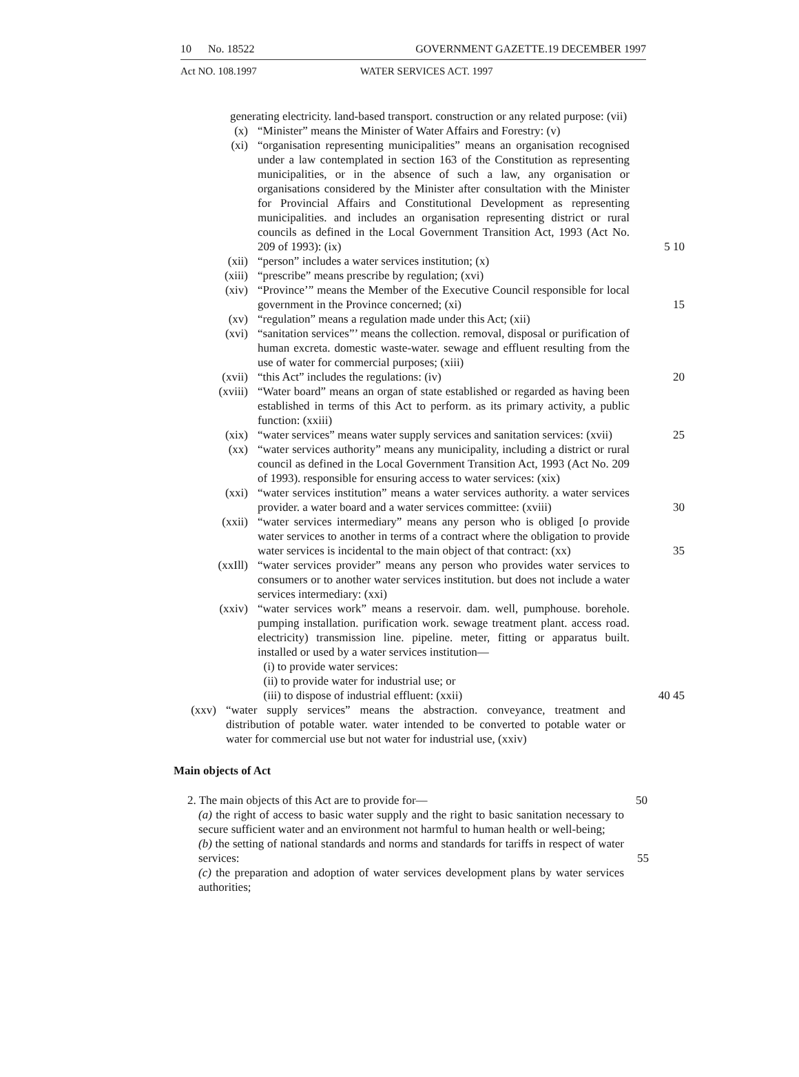10 No. 18522 GOVERNMENT GAZETTE.19 DECEMBER 1997
Act NO. 108.1997 WATER SERVICES ACT. 1997
generating electricity. land-based transport. construction or any related purpose: (vii)
(x) “Minister” means the Minister of Water Affairs and Forestry: (v)
(xi) “organisation representing municipalities” means an organisation recognised under a law contemplated in section 163 of the Constitution as representing municipalities, or in the absence of such a law, any organisation or organisations considered by the Minister after consultation with the Minister for Provincial Affairs and Constitutional Development as representing municipalities. and includes an organisation representing district or rural councils as defined in the Local Government Transition Act, 1993 (Act No. 209 of 1993): (ix)
5 10
(xii) “person” includes a water services institution; (x)
(xiii) “prescribe” means prescribe by regulation; (xvi)
(xiv) “Province’” means the Member of the Executive Council responsible for local government in the Province concerned; (xi)
15
(xv) “regulation” means a regulation made under this Act; (xii)
(xvi) “sanitation services”’ means the collection. removal, disposal or purification of human excreta. domestic waste-water. sewage and effluent resulting from the use of water for commercial purposes; (xiii)
(xvii) “this Act” includes the regulations: (iv) 20
(xviii) “Water board” means an organ of state established or regarded as having been established in terms of this Act to perform. as its primary activity, a public function: (xxiii)
(xix) “water services” means water supply services and sanitation services: (xvii)
25
(xx) “water services authority” means any municipality, including a district or rural council as defined in the Local Government Transition Act, 1993 (Act No. 209 of 1993). responsible for ensuring access to water services: (xix)
(xxi) “water services institution” means a water services authority. a water services provider. a water board and a water services committee: (xviii)
30
(xxii) “water services intermediary” means any person who is obliged [o provide water services to another in terms of a contract where the obligation to provide water services is incidental to the main object of that contract: (xx)
35
(xxIll) “water services provider” means any person who provides water services to consumers or to another water services institution. but does not include a water services intermediary: (xxi)
(xxiv) “water services work” means a reservoir. dam. well, pumphouse. borehole. pumping installation. purification work. sewage treatment plant. access road. electricity) transmission line. pipeline. meter, fitting or apparatus built. installed or used by a water services institution—
(i) to provide water services:
(ii) to provide water for industrial use; or
(iii) to dispose of industrial effluent: (xxii)
40 45
(xxv) “water supply services” means the abstraction. conveyance, treatment and distribution of potable water. water intended to be converted to potable water or water for commercial use but not water for industrial use, (xxiv)
Main objects of Act
2. The main objects of this Act are to provide for— 50
(a) the right of access to basic water supply and the right to basic sanitation necessary to secure sufficient water and an environment not harmful to human health or well-being;
(b) the setting of national standards and norms and standards for tariffs in respect of water services:
55
(c) the preparation and adoption of water services development plans by water services authorities;